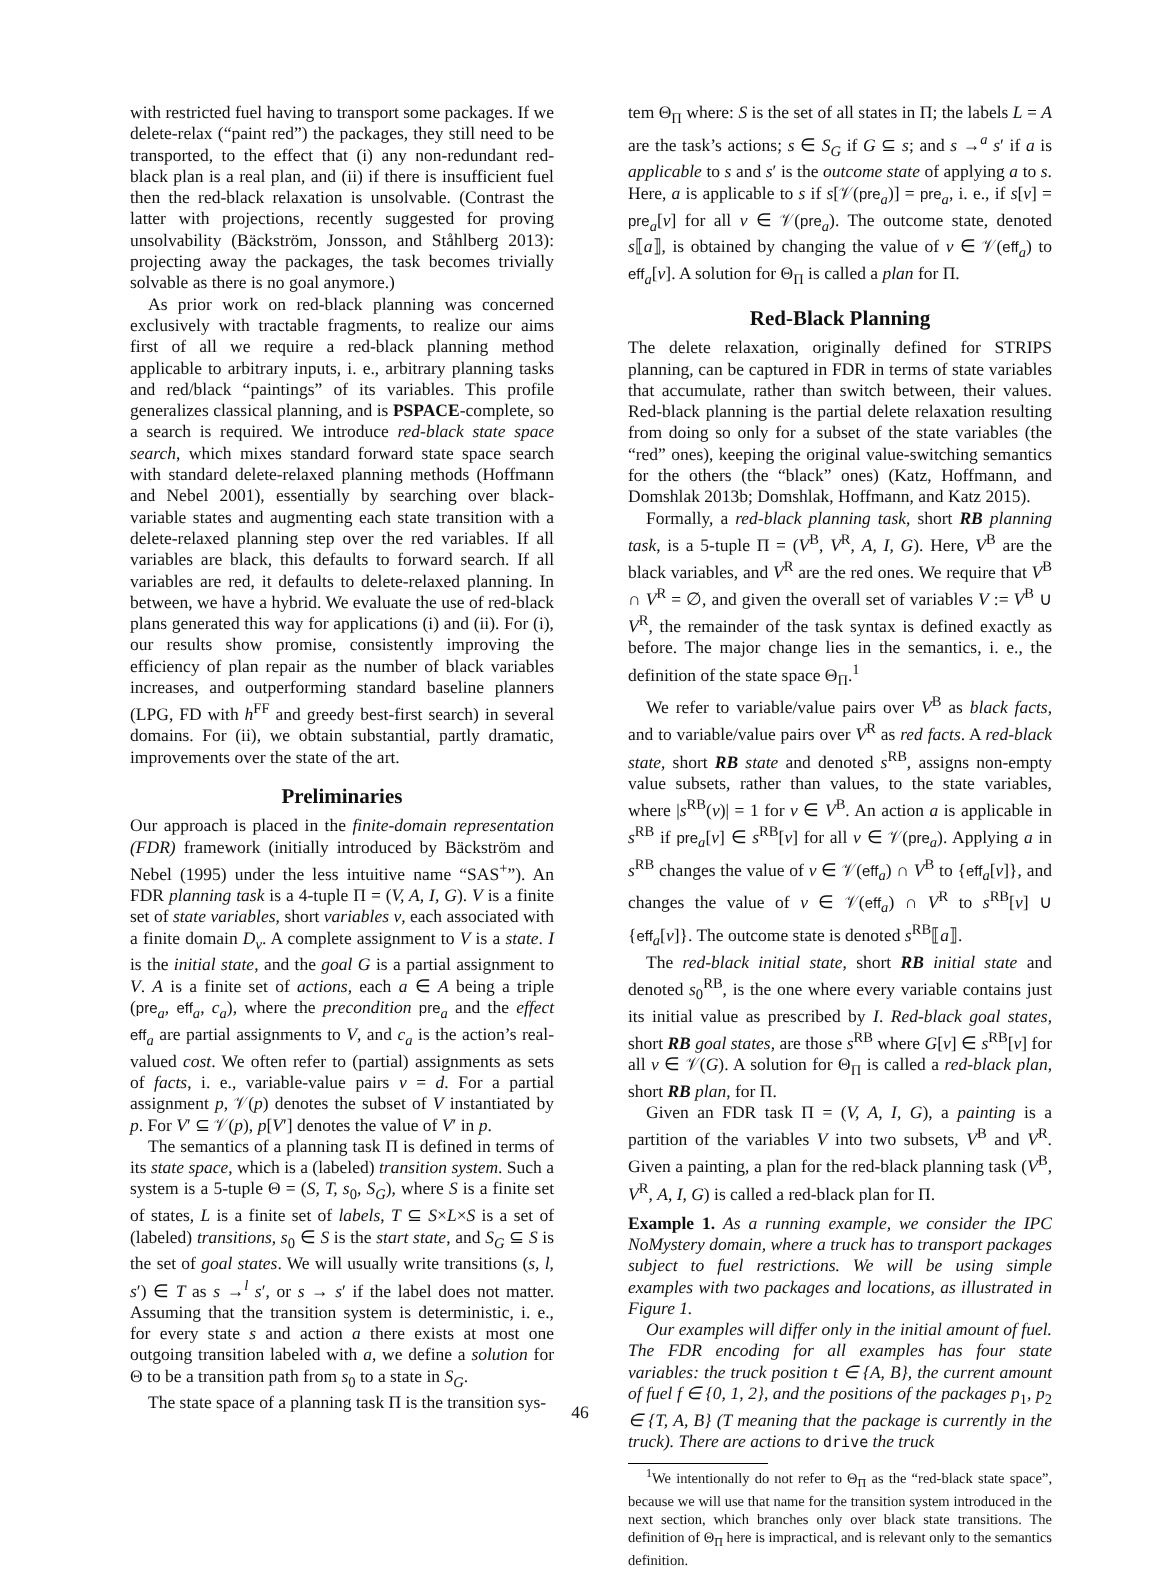with restricted fuel having to transport some packages. If we delete-relax (“paint red”) the packages, they still need to be transported, to the effect that (i) any non-redundant red-black plan is a real plan, and (ii) if there is insufficient fuel then the red-black relaxation is unsolvable. (Contrast the latter with projections, recently suggested for proving unsolvability (Bäckström, Jonsson, and Ståhlberg 2013): projecting away the packages, the task becomes trivially solvable as there is no goal anymore.)
As prior work on red-black planning was concerned exclusively with tractable fragments, to realize our aims first of all we require a red-black planning method applicable to arbitrary inputs, i. e., arbitrary planning tasks and red/black “paintings” of its variables. This profile generalizes classical planning, and is PSPACE-complete, so a search is required. We introduce red-black state space search, which mixes standard forward state space search with standard delete-relaxed planning methods (Hoffmann and Nebel 2001), essentially by searching over black-variable states and augmenting each state transition with a delete-relaxed planning step over the red variables. If all variables are black, this defaults to forward search. If all variables are red, it defaults to delete-relaxed planning. In between, we have a hybrid. We evaluate the use of red-black plans generated this way for applications (i) and (ii). For (i), our results show promise, consistently improving the efficiency of plan repair as the number of black variables increases, and outperforming standard baseline planners (LPG, FD with h<sup>FF</sup> and greedy best-first search) in several domains. For (ii), we obtain substantial, partly dramatic, improvements over the state of the art.
Preliminaries
Our approach is placed in the finite-domain representation (FDR) framework (initially introduced by Bäckström and Nebel (1995) under the less intuitive name “SAS<sup>+</sup>”). An FDR planning task is a 4-tuple Π = (V, A, I, G). V is a finite set of state variables, short variables v, each associated with a finite domain D<sub>v</sub>. A complete assignment to V is a state. I is the initial state, and the goal G is a partial assignment to V. A is a finite set of actions, each a ∈ A being a triple (pre<sub>a</sub>, eff<sub>a</sub>, c<sub>a</sub>), where the precondition pre<sub>a</sub> and the effect eff<sub>a</sub> are partial assignments to V, and c<sub>a</sub> is the action’s real-valued cost. We often refer to (partial) assignments as sets of facts, i. e., variable-value pairs v = d. For a partial assignment p, 𝒱(p) denotes the subset of V instantiated by p. For V′ ⊆ 𝒱(p), p[V′] denotes the value of V′ in p.
The semantics of a planning task Π is defined in terms of its state space, which is a (labeled) transition system. Such a system is a 5-tuple Θ = (S, T, s<sub>0</sub>, S<sub>G</sub>), where S is a finite set of states, L is a finite set of labels, T ⊆ S×L×S is a set of (labeled) transitions, s<sub>0</sub> ∈ S is the start state, and S<sub>G</sub> ⊆ S is the set of goal states. We will usually write transitions (s, l, s′) ∈ T as s →<sup>l</sup> s′, or s → s′ if the label does not matter. Assuming that the transition system is deterministic, i. e., for every state s and action a there exists at most one outgoing transition labeled with a, we define a solution for Θ to be a transition path from s<sub>0</sub> to a state in S<sub>G</sub>.
The state space of a planning task Π is the transition sys-
tem Θ<sub>Π</sub> where: S is the set of all states in Π; the labels L = A are the task’s actions; s ∈ S<sub>G</sub> if G ⊆ s; and s →<sup>a</sup> s′ if a is applicable to s and s′ is the outcome state of applying a to s. Here, a is applicable to s if s[𝒱(pre<sub>a</sub>)] = pre<sub>a</sub>, i. e., if s[v] = pre<sub>a</sub>[v] for all v ∈ 𝒱(pre<sub>a</sub>). The outcome state, denoted s⟦a⟧, is obtained by changing the value of v ∈ 𝒱(eff<sub>a</sub>) to eff<sub>a</sub>[v]. A solution for Θ<sub>Π</sub> is called a plan for Π.
Red-Black Planning
The delete relaxation, originally defined for STRIPS planning, can be captured in FDR in terms of state variables that accumulate, rather than switch between, their values. Red-black planning is the partial delete relaxation resulting from doing so only for a subset of the state variables (the “red” ones), keeping the original value-switching semantics for the others (the “black” ones) (Katz, Hoffmann, and Domshlak 2013b; Domshlak, Hoffmann, and Katz 2015).
Formally, a red-black planning task, short RB planning task, is a 5-tuple Π = (V<sup>B</sup>, V<sup>R</sup>, A, I, G). Here, V<sup>B</sup> are the black variables, and V<sup>R</sup> are the red ones. We require that V<sup>B</sup> ∩ V<sup>R</sup> = ∅, and given the overall set of variables V := V<sup>B</sup> ∪ V<sup>R</sup>, the remainder of the task syntax is defined exactly as before. The major change lies in the semantics, i. e., the definition of the state space Θ<sub>Π</sub>.<sup>1</sup>
We refer to variable/value pairs over V<sup>B</sup> as black facts, and to variable/value pairs over V<sup>R</sup> as red facts. A red-black state, short RB state and denoted s<sup>RB</sup>, assigns non-empty value subsets, rather than values, to the state variables, where |s<sup>RB</sup>(v)| = 1 for v ∈ V<sup>B</sup>. An action a is applicable in s<sup>RB</sup> if pre<sub>a</sub>[v] ∈ s<sup>RB</sup>[v] for all v ∈ 𝒱(pre<sub>a</sub>). Applying a in s<sup>RB</sup> changes the value of v ∈ 𝒱(eff<sub>a</sub>) ∩ V<sup>B</sup> to {eff<sub>a</sub>[v]}, and changes the value of v ∈ 𝒱(eff<sub>a</sub>) ∩ V<sup>R</sup> to s<sup>RB</sup>[v] ∪ {eff<sub>a</sub>[v]}. The outcome state is denoted s<sup>RB</sup>⟦a⟧.
The red-black initial state, short RB initial state and denoted s<sub>0</sub><sup>RB</sup>, is the one where every variable contains just its initial value as prescribed by I. Red-black goal states, short RB goal states, are those s<sup>RB</sup> where G[v] ∈ s<sup>RB</sup>[v] for all v ∈ 𝒱(G). A solution for Θ<sub>Π</sub> is called a red-black plan, short RB plan, for Π.
Given an FDR task Π = (V, A, I, G), a painting is a partition of the variables V into two subsets, V<sup>B</sup> and V<sup>R</sup>. Given a painting, a plan for the red-black planning task (V<sup>B</sup>, V<sup>R</sup>, A, I, G) is called a red-black plan for Π.
Example 1. As a running example, we consider the IPC NoMystery domain, where a truck has to transport packages subject to fuel restrictions. We will be using simple examples with two packages and locations, as illustrated in Figure 1.
Our examples will differ only in the initial amount of fuel. The FDR encoding for all examples has four state variables: the truck position t ∈ {A, B}, the current amount of fuel f ∈ {0, 1, 2}, and the positions of the packages p<sub>1</sub>, p<sub>2</sub> ∈ {T, A, B} (T meaning that the package is currently in the truck). There are actions to drive the truck
<sup>1</sup> We intentionally do not refer to Θ<sub>Π</sub> as the “red-black state space”, because we will use that name for the transition system introduced in the next section, which branches only over black state transitions. The definition of Θ<sub>Π</sub> here is impractical, and is relevant only to the semantics definition.
46